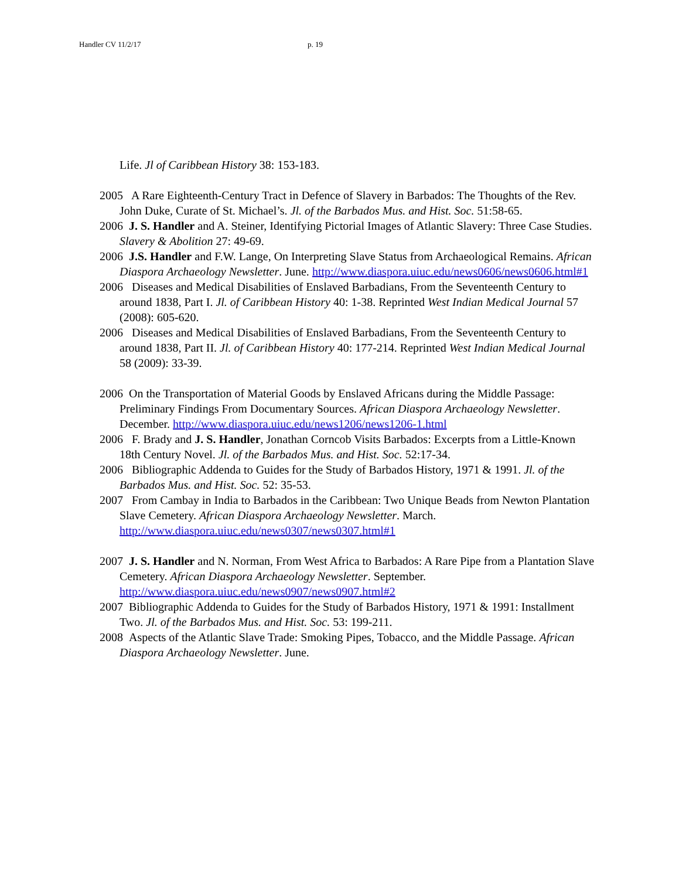Handler CV 11/2/17 p. 19
Life. Jl of Caribbean History 38: 153-183.
2005 A Rare Eighteenth-Century Tract in Defence of Slavery in Barbados: The Thoughts of the Rev. John Duke, Curate of St. Michael’s. Jl. of the Barbados Mus. and Hist. Soc. 51:58-65.
2006 J. S. Handler and A. Steiner, Identifying Pictorial Images of Atlantic Slavery: Three Case Studies. Slavery & Abolition 27: 49-69.
2006 J.S. Handler and F.W. Lange, On Interpreting Slave Status from Archaeological Remains. African Diaspora Archaeology Newsletter. June. http://www.diaspora.uiuc.edu/news0606/news0606.html#1
2006 Diseases and Medical Disabilities of Enslaved Barbadians, From the Seventeenth Century to around 1838, Part I. Jl. of Caribbean History 40: 1-38. Reprinted West Indian Medical Journal 57 (2008): 605-620.
2006 Diseases and Medical Disabilities of Enslaved Barbadians, From the Seventeenth Century to around 1838, Part II. Jl. of Caribbean History 40: 177-214. Reprinted West Indian Medical Journal 58 (2009): 33-39.
2006 On the Transportation of Material Goods by Enslaved Africans during the Middle Passage: Preliminary Findings From Documentary Sources. African Diaspora Archaeology Newsletter. December. http://www.diaspora.uiuc.edu/news1206/news1206-1.html
2006 F. Brady and J. S. Handler, Jonathan Corncob Visits Barbados: Excerpts from a Little-Known 18th Century Novel. Jl. of the Barbados Mus. and Hist. Soc. 52:17-34.
2006 Bibliographic Addenda to Guides for the Study of Barbados History, 1971 & 1991. Jl. of the Barbados Mus. and Hist. Soc. 52: 35-53.
2007 From Cambay in India to Barbados in the Caribbean: Two Unique Beads from Newton Plantation Slave Cemetery. African Diaspora Archaeology Newsletter. March. http://www.diaspora.uiuc.edu/news0307/news0307.html#1
2007 J. S. Handler and N. Norman, From West Africa to Barbados: A Rare Pipe from a Plantation Slave Cemetery. African Diaspora Archaeology Newsletter. September. http://www.diaspora.uiuc.edu/news0907/news0907.html#2
2007 Bibliographic Addenda to Guides for the Study of Barbados History, 1971 & 1991: Installment Two. Jl. of the Barbados Mus. and Hist. Soc. 53: 199-211.
2008 Aspects of the Atlantic Slave Trade: Smoking Pipes, Tobacco, and the Middle Passage. African Diaspora Archaeology Newsletter. June.